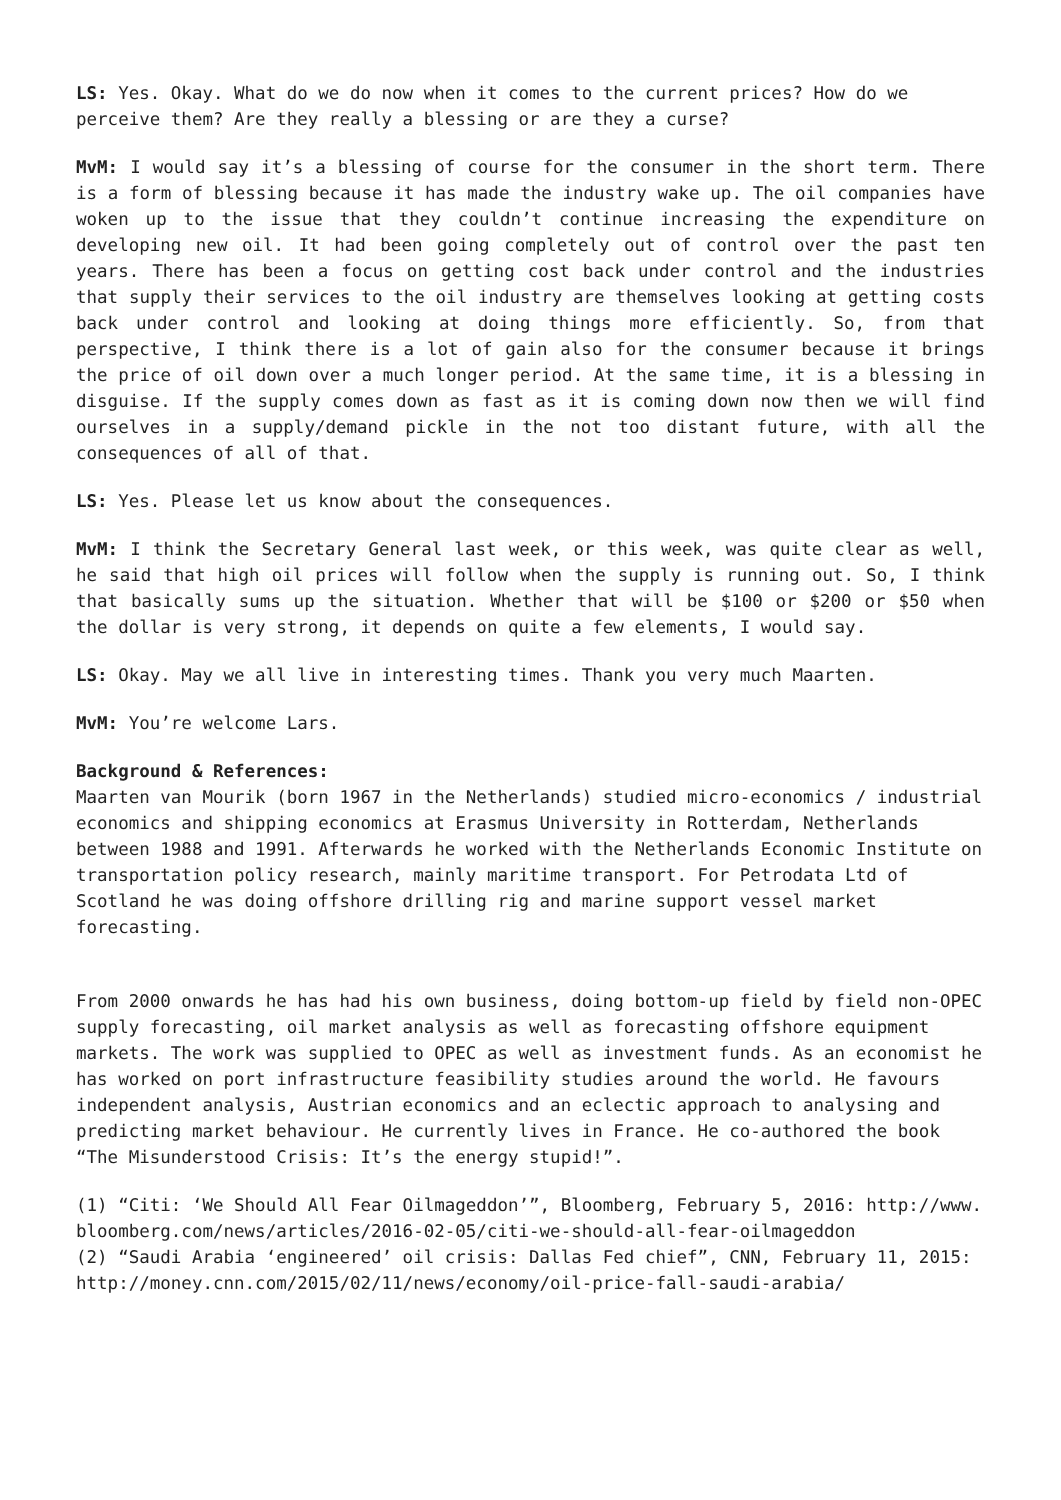LS: Yes. Okay. What do we do now when it comes to the current prices? How do we perceive them? Are they really a blessing or are they a curse?
MvM: I would say it’s a blessing of course for the consumer in the short term. There is a form of blessing because it has made the industry wake up. The oil companies have woken up to the issue that they couldn’t continue increasing the expenditure on developing new oil. It had been going completely out of control over the past ten years. There has been a focus on getting cost back under control and the industries that supply their services to the oil industry are themselves looking at getting costs back under control and looking at doing things more efficiently. So, from that perspective, I think there is a lot of gain also for the consumer because it brings the price of oil down over a much longer period. At the same time, it is a blessing in disguise. If the supply comes down as fast as it is coming down now then we will find ourselves in a supply/demand pickle in the not too distant future, with all the consequences of all of that.
LS: Yes. Please let us know about the consequences.
MvM: I think the Secretary General last week, or this week, was quite clear as well, he said that high oil prices will follow when the supply is running out. So, I think that basically sums up the situation. Whether that will be $100 or $200 or $50 when the dollar is very strong, it depends on quite a few elements, I would say.
LS: Okay. May we all live in interesting times. Thank you very much Maarten.
MvM: You’re welcome Lars.
Background & References:
Maarten van Mourik (born 1967 in the Netherlands) studied micro-economics / industrial economics and shipping economics at Erasmus University in Rotterdam, Netherlands between 1988 and 1991. Afterwards he worked with the Netherlands Economic Institute on transportation policy research, mainly maritime transport. For Petrodata Ltd of Scotland he was doing offshore drilling rig and marine support vessel market forecasting.
From 2000 onwards he has had his own business, doing bottom-up field by field non-OPEC supply forecasting, oil market analysis as well as forecasting offshore equipment markets. The work was supplied to OPEC as well as investment funds. As an economist he has worked on port infrastructure feasibility studies around the world. He favours independent analysis, Austrian economics and an eclectic approach to analysing and predicting market behaviour. He currently lives in France. He co-authored the book “The Misunderstood Crisis: It’s the energy stupid!”.
(1) “Citi: ‘We Should All Fear Oilmageddon’”, Bloomberg, February 5, 2016: http://www.bloomberg.com/news/articles/2016-02-05/citi-we-should-all-fear-oilmageddon
(2) “Saudi Arabia ‘engineered’ oil crisis: Dallas Fed chief”, CNN, February 11, 2015:
http://money.cnn.com/2015/02/11/news/economy/oil-price-fall-saudi-arabia/